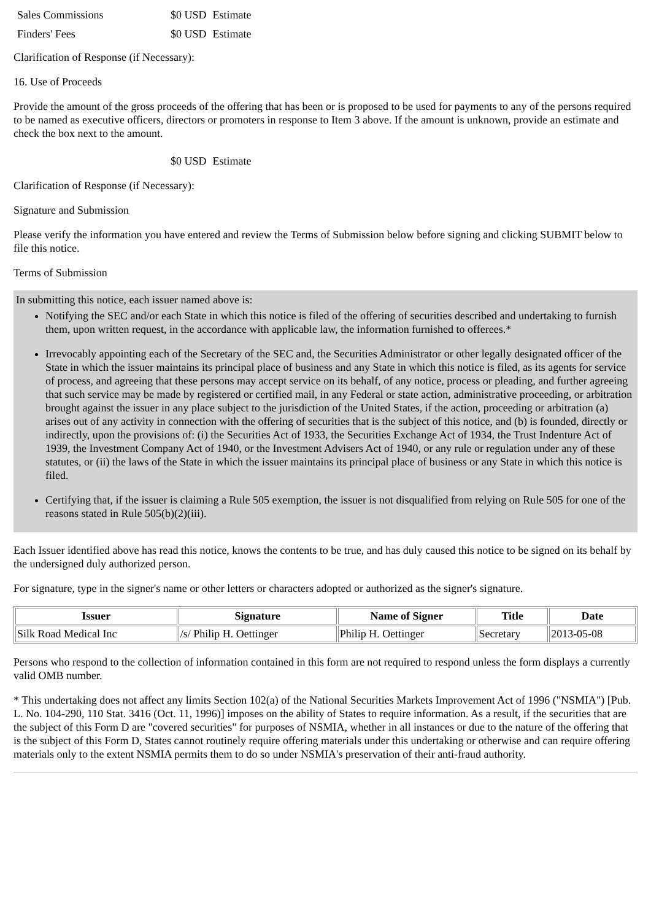| Sales Commissions | $0 USD | Estimate |
| Finders' Fees | $0 USD | Estimate |
Clarification of Response (if Necessary):
16. Use of Proceeds
Provide the amount of the gross proceeds of the offering that has been or is proposed to be used for payments to any of the persons required to be named as executive officers, directors or promoters in response to Item 3 above. If the amount is unknown, provide an estimate and check the box next to the amount.
| | $0 USD | Estimate |
Clarification of Response (if Necessary):
Signature and Submission
Please verify the information you have entered and review the Terms of Submission below before signing and clicking SUBMIT below to file this notice.
Terms of Submission
In submitting this notice, each issuer named above is:
Notifying the SEC and/or each State in which this notice is filed of the offering of securities described and undertaking to furnish them, upon written request, in the accordance with applicable law, the information furnished to offerees.*
Irrevocably appointing each of the Secretary of the SEC and, the Securities Administrator or other legally designated officer of the State in which the issuer maintains its principal place of business and any State in which this notice is filed, as its agents for service of process, and agreeing that these persons may accept service on its behalf, of any notice, process or pleading, and further agreeing that such service may be made by registered or certified mail, in any Federal or state action, administrative proceeding, or arbitration brought against the issuer in any place subject to the jurisdiction of the United States, if the action, proceeding or arbitration (a) arises out of any activity in connection with the offering of securities that is the subject of this notice, and (b) is founded, directly or indirectly, upon the provisions of: (i) the Securities Act of 1933, the Securities Exchange Act of 1934, the Trust Indenture Act of 1939, the Investment Company Act of 1940, or the Investment Advisers Act of 1940, or any rule or regulation under any of these statutes, or (ii) the laws of the State in which the issuer maintains its principal place of business or any State in which this notice is filed.
Certifying that, if the issuer is claiming a Rule 505 exemption, the issuer is not disqualified from relying on Rule 505 for one of the reasons stated in Rule 505(b)(2)(iii).
Each Issuer identified above has read this notice, knows the contents to be true, and has duly caused this notice to be signed on its behalf by the undersigned duly authorized person.
For signature, type in the signer's name or other letters or characters adopted or authorized as the signer's signature.
| Issuer | Signature | Name of Signer | Title | Date |
| --- | --- | --- | --- | --- |
| Silk Road Medical Inc | /s/ Philip H. Oettinger | Philip H. Oettinger | Secretary | 2013-05-08 |
Persons who respond to the collection of information contained in this form are not required to respond unless the form displays a currently valid OMB number.
* This undertaking does not affect any limits Section 102(a) of the National Securities Markets Improvement Act of 1996 ("NSMIA") [Pub. L. No. 104-290, 110 Stat. 3416 (Oct. 11, 1996)] imposes on the ability of States to require information. As a result, if the securities that are the subject of this Form D are "covered securities" for purposes of NSMIA, whether in all instances or due to the nature of the offering that is the subject of this Form D, States cannot routinely require offering materials under this undertaking or otherwise and can require offering materials only to the extent NSMIA permits them to do so under NSMIA's preservation of their anti-fraud authority.